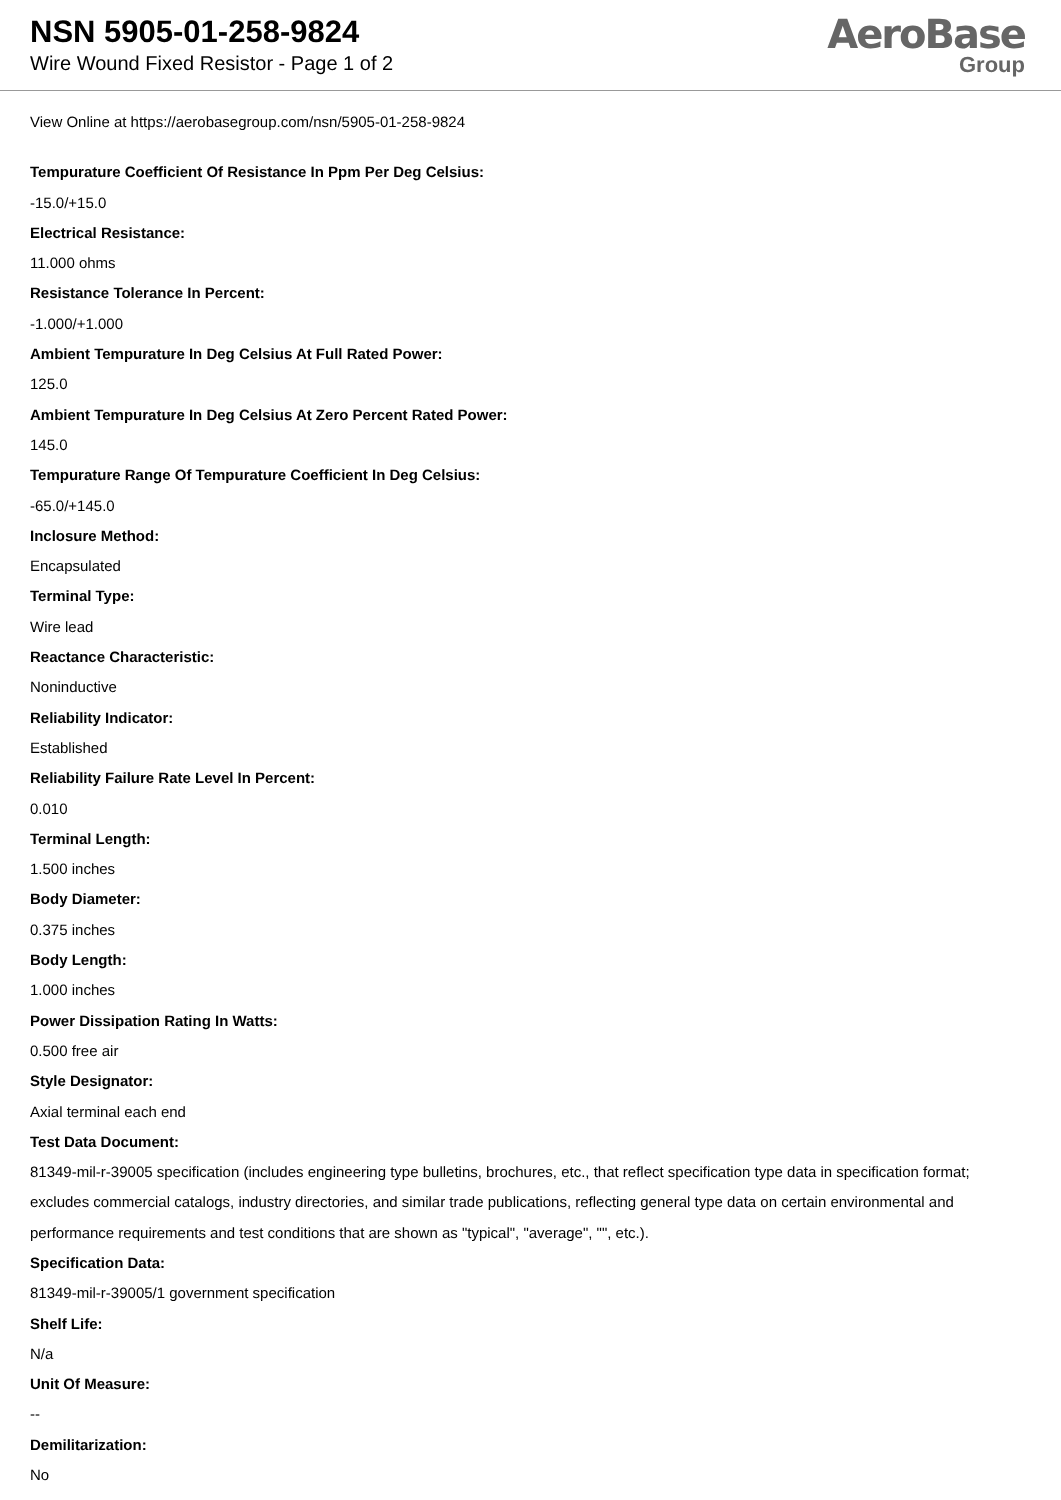NSN 5905-01-258-9824
Wire Wound Fixed Resistor - Page 1 of 2
AeroBase
Group
View Online at https://aerobasegroup.com/nsn/5905-01-258-9824
Tempurature Coefficient Of Resistance In Ppm Per Deg Celsius:
-15.0/+15.0
Electrical Resistance:
11.000 ohms
Resistance Tolerance In Percent:
-1.000/+1.000
Ambient Tempurature In Deg Celsius At Full Rated Power:
125.0
Ambient Tempurature In Deg Celsius At Zero Percent Rated Power:
145.0
Tempurature Range Of Tempurature Coefficient In Deg Celsius:
-65.0/+145.0
Inclosure Method:
Encapsulated
Terminal Type:
Wire lead
Reactance Characteristic:
Noninductive
Reliability Indicator:
Established
Reliability Failure Rate Level In Percent:
0.010
Terminal Length:
1.500 inches
Body Diameter:
0.375 inches
Body Length:
1.000 inches
Power Dissipation Rating In Watts:
0.500 free air
Style Designator:
Axial terminal each end
Test Data Document:
81349-mil-r-39005 specification (includes engineering type bulletins, brochures, etc., that reflect specification type data in specification format; excludes commercial catalogs, industry directories, and similar trade publications, reflecting general type data on certain environmental and performance requirements and test conditions that are shown as "typical", "average", "", etc.).
Specification Data:
81349-mil-r-39005/1 government specification
Shelf Life:
N/a
Unit Of Measure:
--
Demilitarization:
No